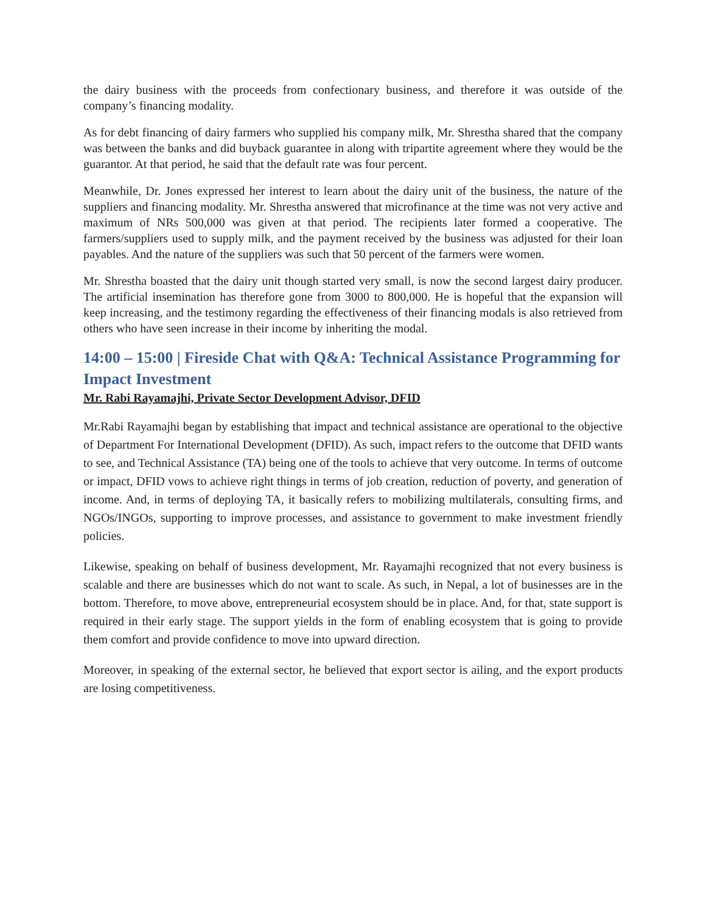the dairy business with the proceeds from confectionary business, and therefore it was outside of the company’s financing modality.
As for debt financing of dairy farmers who supplied his company milk, Mr. Shrestha shared that the company was between the banks and did buyback guarantee in along with tripartite agreement where they would be the guarantor. At that period, he said that the default rate was four percent.
Meanwhile, Dr. Jones expressed her interest to learn about the dairy unit of the business, the nature of the suppliers and financing modality. Mr. Shrestha answered that microfinance at the time was not very active and maximum of NRs 500,000 was given at that period. The recipients later formed a cooperative. The farmers/suppliers used to supply milk, and the payment received by the business was adjusted for their loan payables. And the nature of the suppliers was such that 50 percent of the farmers were women.
Mr. Shrestha boasted that the dairy unit though started very small, is now the second largest dairy producer. The artificial insemination has therefore gone from 3000 to 800,000. He is hopeful that the expansion will keep increasing, and the testimony regarding the effectiveness of their financing modals is also retrieved from others who have seen increase in their income by inheriting the modal.
14:00 – 15:00 | Fireside Chat with Q&A: Technical Assistance Programming for Impact Investment
Mr. Rabi Rayamajhi, Private Sector Development Advisor, DFID
Mr.Rabi Rayamajhi began by establishing that impact and technical assistance are operational to the objective of Department For International Development (DFID). As such, impact refers to the outcome that DFID wants to see, and Technical Assistance (TA) being one of the tools to achieve that very outcome. In terms of outcome or impact, DFID vows to achieve right things in terms of job creation, reduction of poverty, and generation of income. And, in terms of deploying TA, it basically refers to mobilizing multilaterals, consulting firms, and NGOs/INGOs, supporting to improve processes, and assistance to government to make investment friendly policies.
Likewise, speaking on behalf of business development, Mr. Rayamajhi recognized that not every business is scalable and there are businesses which do not want to scale. As such, in Nepal, a lot of businesses are in the bottom. Therefore, to move above, entrepreneurial ecosystem should be in place. And, for that, state support is required in their early stage. The support yields in the form of enabling ecosystem that is going to provide them comfort and provide confidence to move into upward direction.
Moreover, in speaking of the external sector, he believed that export sector is ailing, and the export products are losing competitiveness.